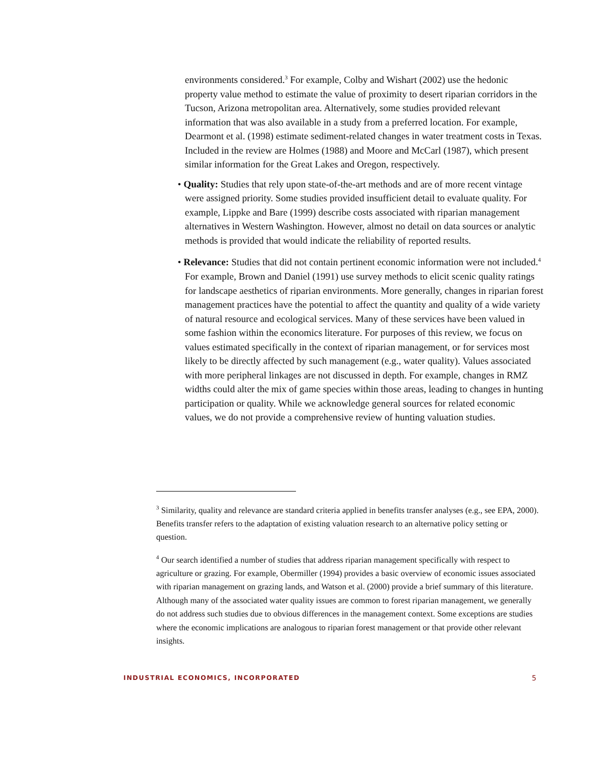environments considered.<sup>3</sup> For example, Colby and Wishart (2002) use the hedonic property value method to estimate the value of proximity to desert riparian corridors in the Tucson, Arizona metropolitan area. Alternatively, some studies provided relevant information that was also available in a study from a preferred location. For example, Dearmont et al. (1998) estimate sediment-related changes in water treatment costs in Texas. Included in the review are Holmes (1988) and Moore and McCarl (1987), which present similar information for the Great Lakes and Oregon, respectively.
• Quality: Studies that rely upon state-of-the-art methods and are of more recent vintage were assigned priority. Some studies provided insufficient detail to evaluate quality. For example, Lippke and Bare (1999) describe costs associated with riparian management alternatives in Western Washington. However, almost no detail on data sources or analytic methods is provided that would indicate the reliability of reported results.
• Relevance: Studies that did not contain pertinent economic information were not included.<sup>4</sup> For example, Brown and Daniel (1991) use survey methods to elicit scenic quality ratings for landscape aesthetics of riparian environments. More generally, changes in riparian forest management practices have the potential to affect the quantity and quality of a wide variety of natural resource and ecological services. Many of these services have been valued in some fashion within the economics literature. For purposes of this review, we focus on values estimated specifically in the context of riparian management, or for services most likely to be directly affected by such management (e.g., water quality). Values associated with more peripheral linkages are not discussed in depth. For example, changes in RMZ widths could alter the mix of game species within those areas, leading to changes in hunting participation or quality. While we acknowledge general sources for related economic values, we do not provide a comprehensive review of hunting valuation studies.
<sup>3</sup> Similarity, quality and relevance are standard criteria applied in benefits transfer analyses (e.g., see EPA, 2000). Benefits transfer refers to the adaptation of existing valuation research to an alternative policy setting or question.
<sup>4</sup> Our search identified a number of studies that address riparian management specifically with respect to agriculture or grazing. For example, Obermiller (1994) provides a basic overview of economic issues associated with riparian management on grazing lands, and Watson et al. (2000) provide a brief summary of this literature. Although many of the associated water quality issues are common to forest riparian management, we generally do not address such studies due to obvious differences in the management context. Some exceptions are studies where the economic implications are analogous to riparian forest management or that provide other relevant insights.
INDUSTRIAL ECONOMICS, INCORPORATED 5